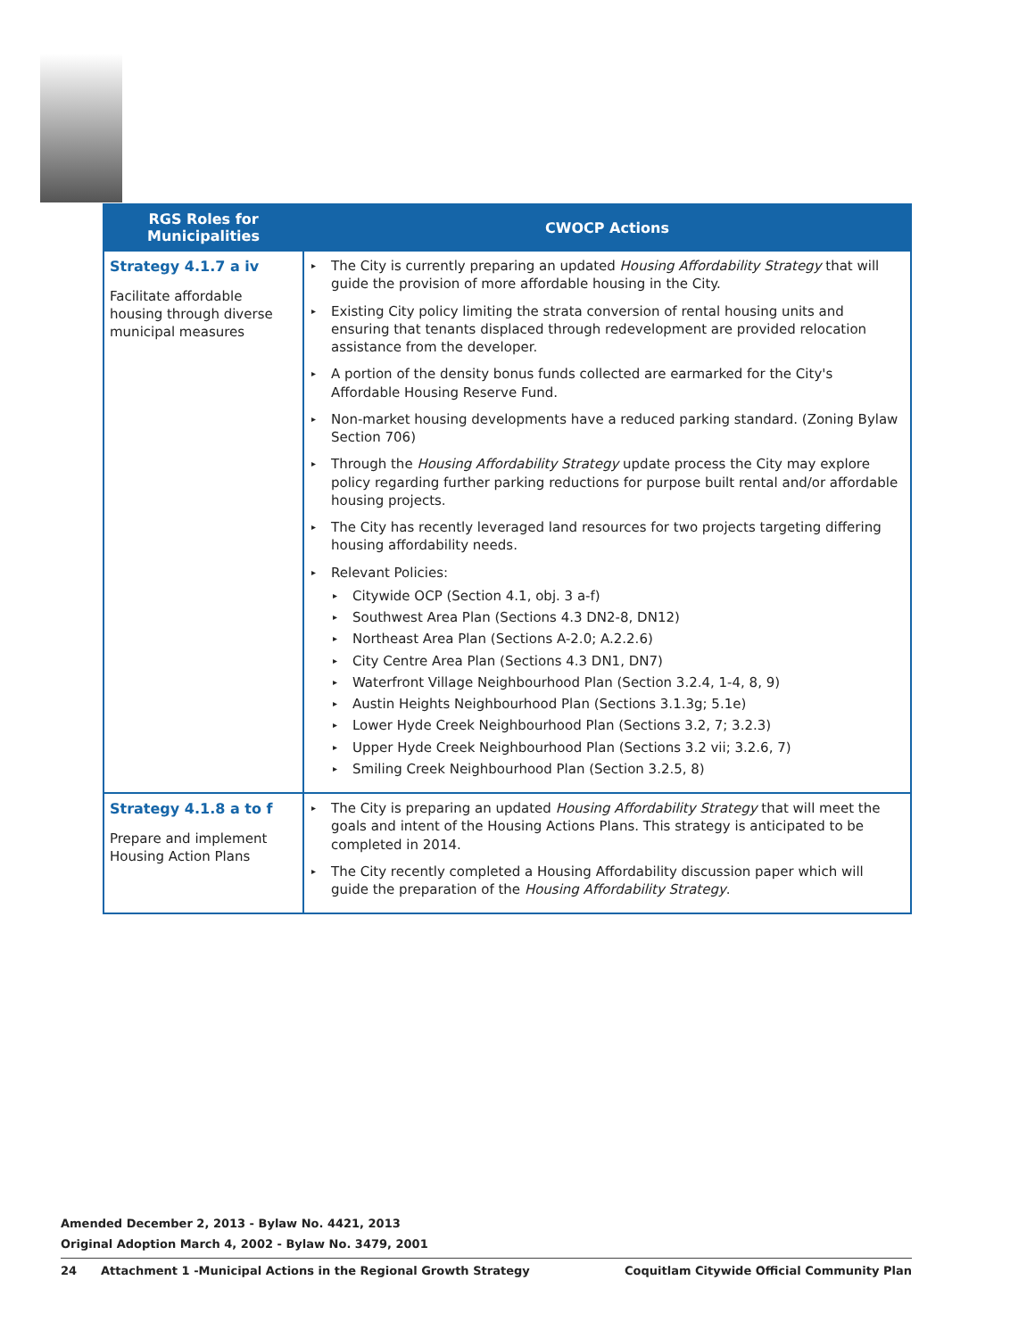| RGS Roles for Municipalities | CWOCP Actions |
| --- | --- |
| Strategy 4.1.7 a iv Facilitate affordable housing through diverse municipal measures | ▸ The City is currently preparing an updated Housing Affordability Strategy that will guide the provision of more affordable housing in the City. ▸ Existing City policy limiting the strata conversion of rental housing units and ensuring that tenants displaced through redevelopment are provided relocation assistance from the developer. ▸ A portion of the density bonus funds collected are earmarked for the City's Affordable Housing Reserve Fund. ▸ Non-market housing developments have a reduced parking standard. (Zoning Bylaw Section 706) ▸ Through the Housing Affordability Strategy update process the City may explore policy regarding further parking reductions for purpose built rental and/or affordable housing projects. ▸ The City has recently leveraged land resources for two projects targeting differing housing affordability needs. ▸ Relevant Policies: ▸ Citywide OCP (Section 4.1, obj. 3 a-f) ▸ Southwest Area Plan (Sections 4.3 DN2-8, DN12) ▸ Northeast Area Plan (Sections A-2.0; A.2.2.6) ▸ City Centre Area Plan (Sections 4.3 DN1, DN7) ▸ Waterfront Village Neighbourhood Plan (Section 3.2.4, 1-4, 8, 9) ▸ Austin Heights Neighbourhood Plan (Sections 3.1.3g; 5.1e) ▸ Lower Hyde Creek Neighbourhood Plan (Sections 3.2, 7; 3.2.3) ▸ Upper Hyde Creek Neighbourhood Plan (Sections 3.2 vii; 3.2.6, 7) ▸ Smiling Creek Neighbourhood Plan (Section 3.2.5, 8) |
| Strategy 4.1.8 a to f Prepare and implement Housing Action Plans | ▸ The City is preparing an updated Housing Affordability Strategy that will meet the goals and intent of the Housing Actions Plans. This strategy is anticipated to be completed in 2014. ▸ The City recently completed a Housing Affordability discussion paper which will guide the preparation of the Housing Affordability Strategy . |
Amended December 2, 2013 - Bylaw No. 4421, 2013
Original Adoption March 4, 2002 - Bylaw No. 3479, 2001
24 Attachment 1 -Municipal Actions in the Regional Growth Strategy Coquitlam Citywide Official Community Plan